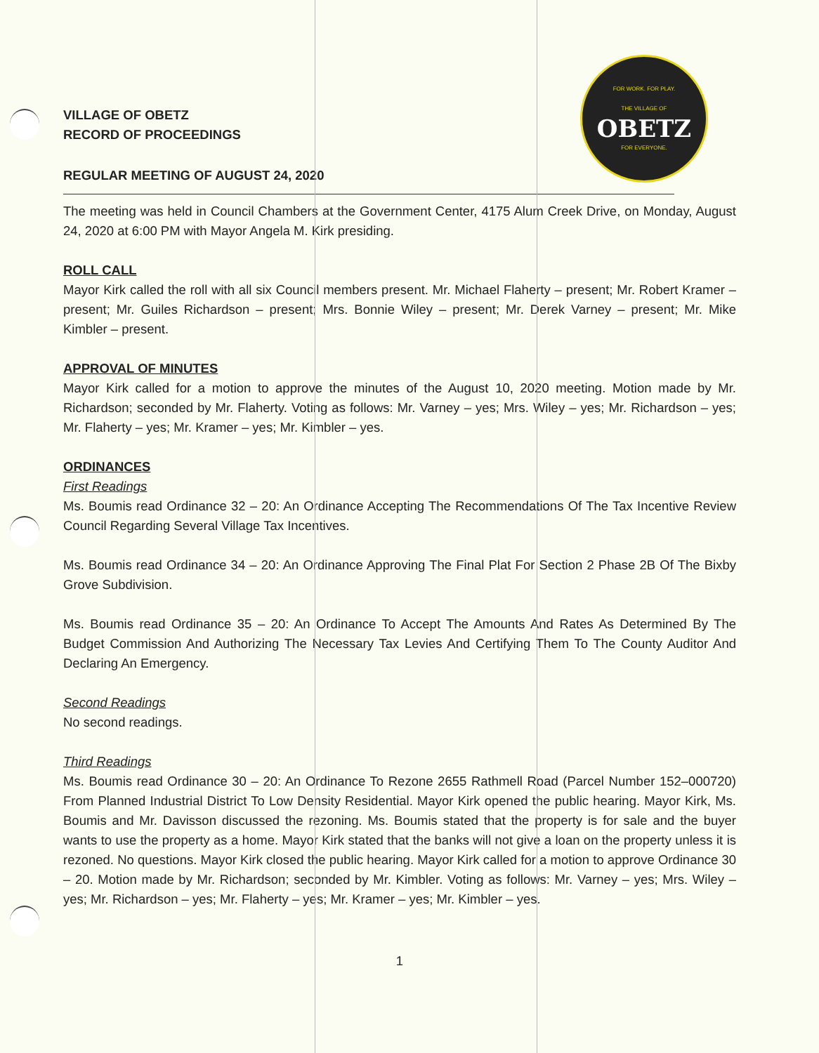FOR WORK. FOR PLAY.
THE VILLAGE OF
OBETZ
FOR EVERYONE.
VILLAGE OF OBETZ
RECORD OF PROCEEDINGS
REGULAR MEETING OF AUGUST 24, 2020
The meeting was held in Council Chambers at the Government Center, 4175 Alum Creek Drive, on Monday, August 24, 2020 at 6:00 PM with Mayor Angela M. Kirk presiding.
ROLL CALL
Mayor Kirk called the roll with all six Council members present. Mr. Michael Flaherty – present; Mr. Robert Kramer – present; Mr. Guiles Richardson – present; Mrs. Bonnie Wiley – present; Mr. Derek Varney – present; Mr. Mike Kimbler – present.
APPROVAL OF MINUTES
Mayor Kirk called for a motion to approve the minutes of the August 10, 2020 meeting. Motion made by Mr. Richardson; seconded by Mr. Flaherty. Voting as follows: Mr. Varney – yes; Mrs. Wiley – yes; Mr. Richardson – yes; Mr. Flaherty – yes; Mr. Kramer – yes; Mr. Kimbler – yes.
ORDINANCES
First Readings
Ms. Boumis read Ordinance 32 – 20: An Ordinance Accepting The Recommendations Of The Tax Incentive Review Council Regarding Several Village Tax Incentives.
Ms. Boumis read Ordinance 34 – 20: An Ordinance Approving The Final Plat For Section 2 Phase 2B Of The Bixby Grove Subdivision.
Ms. Boumis read Ordinance 35 – 20: An Ordinance To Accept The Amounts And Rates As Determined By The Budget Commission And Authorizing The Necessary Tax Levies And Certifying Them To The County Auditor And Declaring An Emergency.
Second Readings
No second readings.
Third Readings
Ms. Boumis read Ordinance 30 – 20: An Ordinance To Rezone 2655 Rathmell Road (Parcel Number 152–000720) From Planned Industrial District To Low Density Residential. Mayor Kirk opened the public hearing. Mayor Kirk, Ms. Boumis and Mr. Davisson discussed the rezoning. Ms. Boumis stated that the property is for sale and the buyer wants to use the property as a home. Mayor Kirk stated that the banks will not give a loan on the property unless it is rezoned. No questions. Mayor Kirk closed the public hearing. Mayor Kirk called for a motion to approve Ordinance 30 – 20. Motion made by Mr. Richardson; seconded by Mr. Kimbler. Voting as follows: Mr. Varney – yes; Mrs. Wiley – yes; Mr. Richardson – yes; Mr. Flaherty – yes; Mr. Kramer – yes; Mr. Kimbler – yes.
1